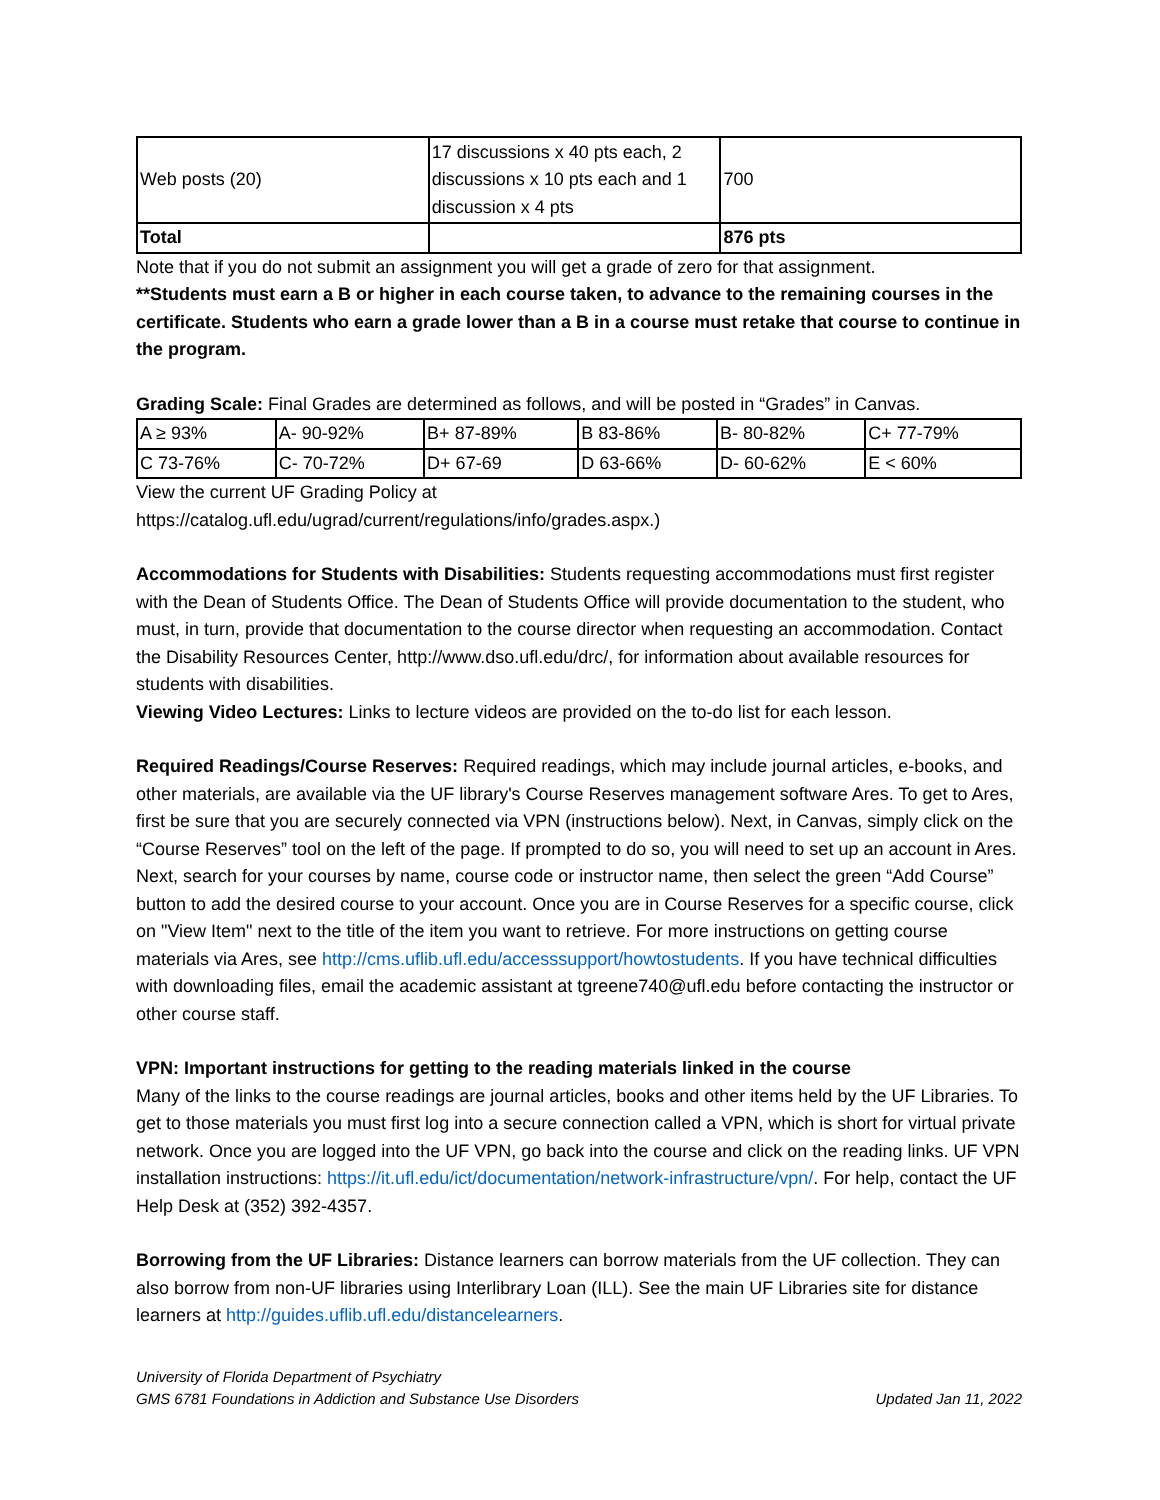| Web posts (20) | 17 discussions x 40 pts each, 2 discussions x 10 pts each and 1 discussion x 4 pts | 700 |
| Total | | 876 pts |
Note that if you do not submit an assignment you will get a grade of zero for that assignment.
**Students must earn a B or higher in each course taken, to advance to the remaining courses in the certificate. Students who earn a grade lower than a B in a course must retake that course to continue in the program.
Grading Scale: Final Grades are determined as follows, and will be posted in “Grades” in Canvas.
| A ≥ 93% | A- 90-92% | B+ 87-89% | B 83-86% | B- 80-82% | C+ 77-79% |
| C 73-76% | C- 70-72% | D+ 67-69 | D 63-66% | D- 60-62% | E < 60% |
View the current UF Grading Policy at
https://catalog.ufl.edu/ugrad/current/regulations/info/grades.aspx.)
Accommodations for Students with Disabilities: Students requesting accommodations must first register with the Dean of Students Office. The Dean of Students Office will provide documentation to the student, who must, in turn, provide that documentation to the course director when requesting an accommodation. Contact the Disability Resources Center, http://www.dso.ufl.edu/drc/, for information about available resources for students with disabilities.
Viewing Video Lectures: Links to lecture videos are provided on the to-do list for each lesson.
Required Readings/Course Reserves: Required readings, which may include journal articles, e-books, and other materials, are available via the UF library's Course Reserves management software Ares. To get to Ares, first be sure that you are securely connected via VPN (instructions below). Next, in Canvas, simply click on the “Course Reserves” tool on the left of the page. If prompted to do so, you will need to set up an account in Ares. Next, search for your courses by name, course code or instructor name, then select the green “Add Course” button to add the desired course to your account. Once you are in Course Reserves for a specific course, click on "View Item" next to the title of the item you want to retrieve. For more instructions on getting course materials via Ares, see http://cms.uflib.ufl.edu/accesssupport/howtostudents. If you have technical difficulties with downloading files, email the academic assistant at tgreene740@ufl.edu before contacting the instructor or other course staff.
VPN: Important instructions for getting to the reading materials linked in the course
Many of the links to the course readings are journal articles, books and other items held by the UF Libraries. To get to those materials you must first log into a secure connection called a VPN, which is short for virtual private network. Once you are logged into the UF VPN, go back into the course and click on the reading links. UF VPN installation instructions: https://it.ufl.edu/ict/documentation/network-infrastructure/vpn/. For help, contact the UF Help Desk at (352) 392-4357.
Borrowing from the UF Libraries: Distance learners can borrow materials from the UF collection. They can also borrow from non-UF libraries using Interlibrary Loan (ILL). See the main UF Libraries site for distance learners at http://guides.uflib.ufl.edu/distancelearners.
University of Florida Department of Psychiatry
GMS 6781 Foundations in Addiction and Substance Use Disorders
Updated Jan 11, 2022